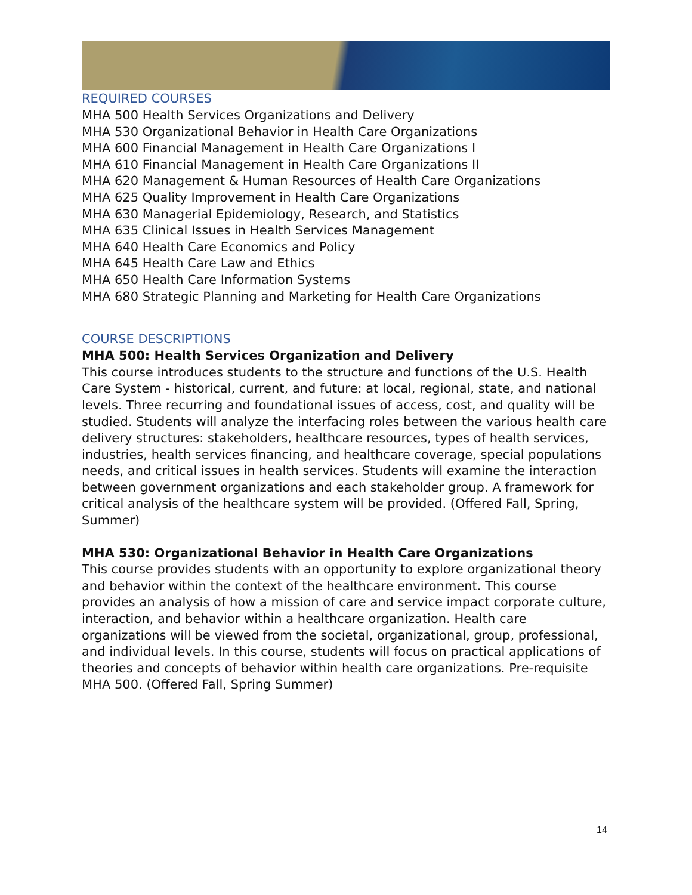REQUIRED COURSES
MHA 500 Health Services Organizations and Delivery
MHA 530 Organizational Behavior in Health Care Organizations
MHA 600 Financial Management in Health Care Organizations I
MHA 610 Financial Management in Health Care Organizations II
MHA 620 Management & Human Resources of Health Care Organizations
MHA 625 Quality Improvement in Health Care Organizations
MHA 630 Managerial Epidemiology, Research, and Statistics
MHA 635 Clinical Issues in Health Services Management
MHA 640 Health Care Economics and Policy
MHA 645 Health Care Law and Ethics
MHA 650 Health Care Information Systems
MHA 680 Strategic Planning and Marketing for Health Care Organizations
COURSE DESCRIPTIONS
MHA 500: Health Services Organization and Delivery
This course introduces students to the structure and functions of the U.S. Health Care System - historical, current, and future: at local, regional, state, and national levels. Three recurring and foundational issues of access, cost, and quality will be studied. Students will analyze the interfacing roles between the various health care delivery structures: stakeholders, healthcare resources, types of health services, industries, health services financing, and healthcare coverage, special populations needs, and critical issues in health services. Students will examine the interaction between government organizations and each stakeholder group. A framework for critical analysis of the healthcare system will be provided. (Offered Fall, Spring, Summer)
MHA 530: Organizational Behavior in Health Care Organizations
This course provides students with an opportunity to explore organizational theory and behavior within the context of the healthcare environment. This course provides an analysis of how a mission of care and service impact corporate culture, interaction, and behavior within a healthcare organization. Health care organizations will be viewed from the societal, organizational, group, professional, and individual levels. In this course, students will focus on practical applications of theories and concepts of behavior within health care organizations. Pre-requisite MHA 500. (Offered Fall, Spring Summer)
14